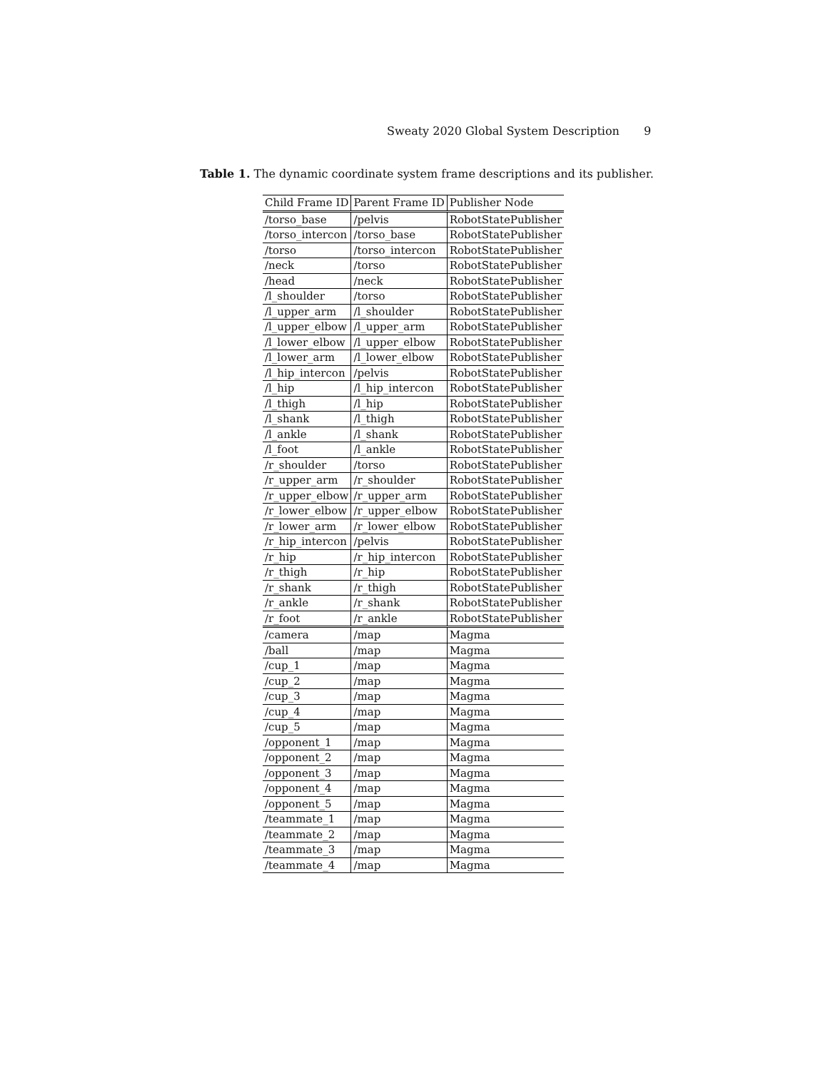Sweaty 2020 Global System Description 9
Table 1. The dynamic coordinate system frame descriptions and its publisher.
| Child Frame ID | Parent Frame ID | Publisher Node |
| --- | --- | --- |
| /torso_base | /pelvis | RobotStatePublisher |
| /torso_intercon | /torso_base | RobotStatePublisher |
| /torso | /torso_intercon | RobotStatePublisher |
| /neck | /torso | RobotStatePublisher |
| /head | /neck | RobotStatePublisher |
| /l_shoulder | /torso | RobotStatePublisher |
| /l_upper_arm | /l_shoulder | RobotStatePublisher |
| /l_upper_elbow | /l_upper_arm | RobotStatePublisher |
| /l_lower_elbow | /l_upper_elbow | RobotStatePublisher |
| /l_lower_arm | /l_lower_elbow | RobotStatePublisher |
| /l_hip_intercon | /pelvis | RobotStatePublisher |
| /l_hip | /l_hip_intercon | RobotStatePublisher |
| /l_thigh | /l_hip | RobotStatePublisher |
| /l_shank | /l_thigh | RobotStatePublisher |
| /l_ankle | /l_shank | RobotStatePublisher |
| /l_foot | /l_ankle | RobotStatePublisher |
| /r_shoulder | /torso | RobotStatePublisher |
| /r_upper_arm | /r_shoulder | RobotStatePublisher |
| /r_upper_elbow | /r_upper_arm | RobotStatePublisher |
| /r_lower_elbow | /r_upper_elbow | RobotStatePublisher |
| /r_lower_arm | /r_lower_elbow | RobotStatePublisher |
| /r_hip_intercon | /pelvis | RobotStatePublisher |
| /r_hip | /r_hip_intercon | RobotStatePublisher |
| /r_thigh | /r_hip | RobotStatePublisher |
| /r_shank | /r_thigh | RobotStatePublisher |
| /r_ankle | /r_shank | RobotStatePublisher |
| /r_foot | /r_ankle | RobotStatePublisher |
| /camera | /map | Magma |
| /ball | /map | Magma |
| /cup_1 | /map | Magma |
| /cup_2 | /map | Magma |
| /cup_3 | /map | Magma |
| /cup_4 | /map | Magma |
| /cup_5 | /map | Magma |
| /opponent_1 | /map | Magma |
| /opponent_2 | /map | Magma |
| /opponent_3 | /map | Magma |
| /opponent_4 | /map | Magma |
| /opponent_5 | /map | Magma |
| /teammate_1 | /map | Magma |
| /teammate_2 | /map | Magma |
| /teammate_3 | /map | Magma |
| /teammate_4 | /map | Magma |